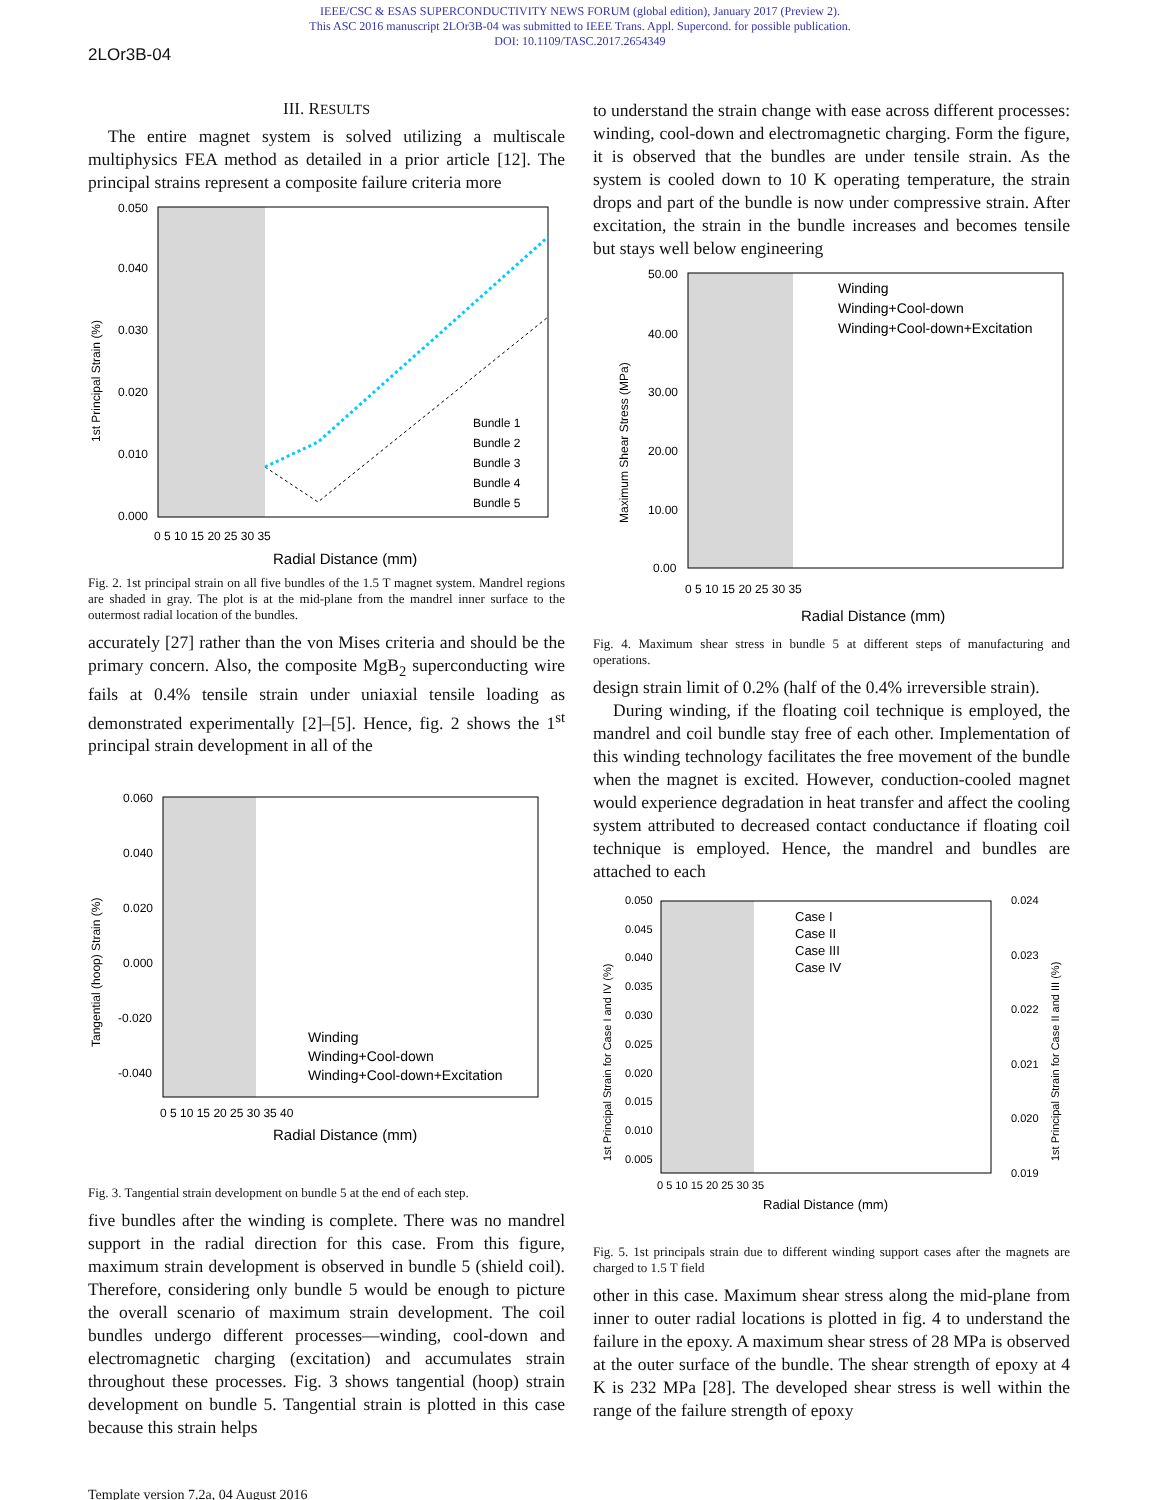IEEE/CSC & ESAS SUPERCONDUCTIVITY NEWS FORUM (global edition), January 2017 (Preview 2).
This ASC 2016 manuscript 2LOr3B-04 was submitted to IEEE Trans. Appl. Supercond. for possible publication.
DOI: 10.1109/TASC.2017.2654349
2LOr3B-04
III. RESULTS
The entire magnet system is solved utilizing a multiscale multiphysics FEA method as detailed in a prior article [12]. The principal strains represent a composite failure criteria more
0.050
0.040
0.030
0.020
0.010
0.000
1st Principal Strain (%)
Radial Distance (mm)
0 5 10 15 20 25 30 35
Bundle 1
Bundle 2
Bundle 3
Bundle 4
Bundle 5
Fig. 2. 1st principal strain on all five bundles of the 1.5 T magnet system. Mandrel regions are shaded in gray. The plot is at the mid-plane from the mandrel inner surface to the outermost radial location of the bundles.
accurately [27] rather than the von Mises criteria and should be the primary concern. Also, the composite MgB<sub>2</sub> superconducting wire fails at 0.4% tensile strain under uniaxial tensile loading as demonstrated experimentally [2]–[5]. Hence, fig. 2 shows the 1<sup>st</sup> principal strain development in all of the
0.060
0.040
0.020
0.000
-0.020
-0.040
Tangential (hoop) Strain (%)
Radial Distance (mm)
0 5 10 15 20 25 30 35 40
Winding
Winding+Cool-down
Winding+Cool-down+Excitation
Fig. 3. Tangential strain development on bundle 5 at the end of each step.
five bundles after the winding is complete. There was no mandrel support in the radial direction for this case. From this figure, maximum strain development is observed in bundle 5 (shield coil). Therefore, considering only bundle 5 would be enough to picture the overall scenario of maximum strain development. The coil bundles undergo different processes—winding, cool-down and electromagnetic charging (excitation) and accumulates strain throughout these processes. Fig. 3 shows tangential (hoop) strain development on bundle 5. Tangential strain is plotted in this case because this strain helps
to understand the strain change with ease across different processes: winding, cool-down and electromagnetic charging. Form the figure, it is observed that the bundles are under tensile strain. As the system is cooled down to 10 K operating temperature, the strain drops and part of the bundle is now under compressive strain. After excitation, the strain in the bundle increases and becomes tensile but stays well below engineering
50.00
40.00
30.00
20.00
10.00
0.00
Maximum Shear Stress (MPa)
Radial Distance (mm)
0 5 10 15 20 25 30 35
Winding
Winding+Cool-down
Winding+Cool-down+Excitation
Fig. 4. Maximum shear stress in bundle 5 at different steps of manufacturing and operations.
design strain limit of 0.2% (half of the 0.4% irreversible strain).
During winding, if the floating coil technique is employed, the mandrel and coil bundle stay free of each other. Implementation of this winding technology facilitates the free movement of the bundle when the magnet is excited. However, conduction-cooled magnet would experience degradation in heat transfer and affect the cooling system attributed to decreased contact conductance if floating coil technique is employed. Hence, the mandrel and bundles are attached to each
0.050
0.045
0.040
0.035
0.030
0.025
0.020
0.015
0.010
0.005
0.024
0.023
0.022
0.021
0.020
0.019
1st Principal Strain for Case I and IV (%)
1st Principal Strain for Case II and III (%)
Radial Distance (mm)
0 5 10 15 20 25 30 35
Case I
Case II
Case III
Case IV
Fig. 5. 1st principals strain due to different winding support cases after the magnets are charged to 1.5 T field
other in this case. Maximum shear stress along the mid-plane from inner to outer radial locations is plotted in fig. 4 to understand the failure in the epoxy. A maximum shear stress of 28 MPa is observed at the outer surface of the bundle. The shear strength of epoxy at 4 K is 232 MPa [28]. The developed shear stress is well within the range of the failure strength of epoxy
Template version 7.2a, 04 August 2016